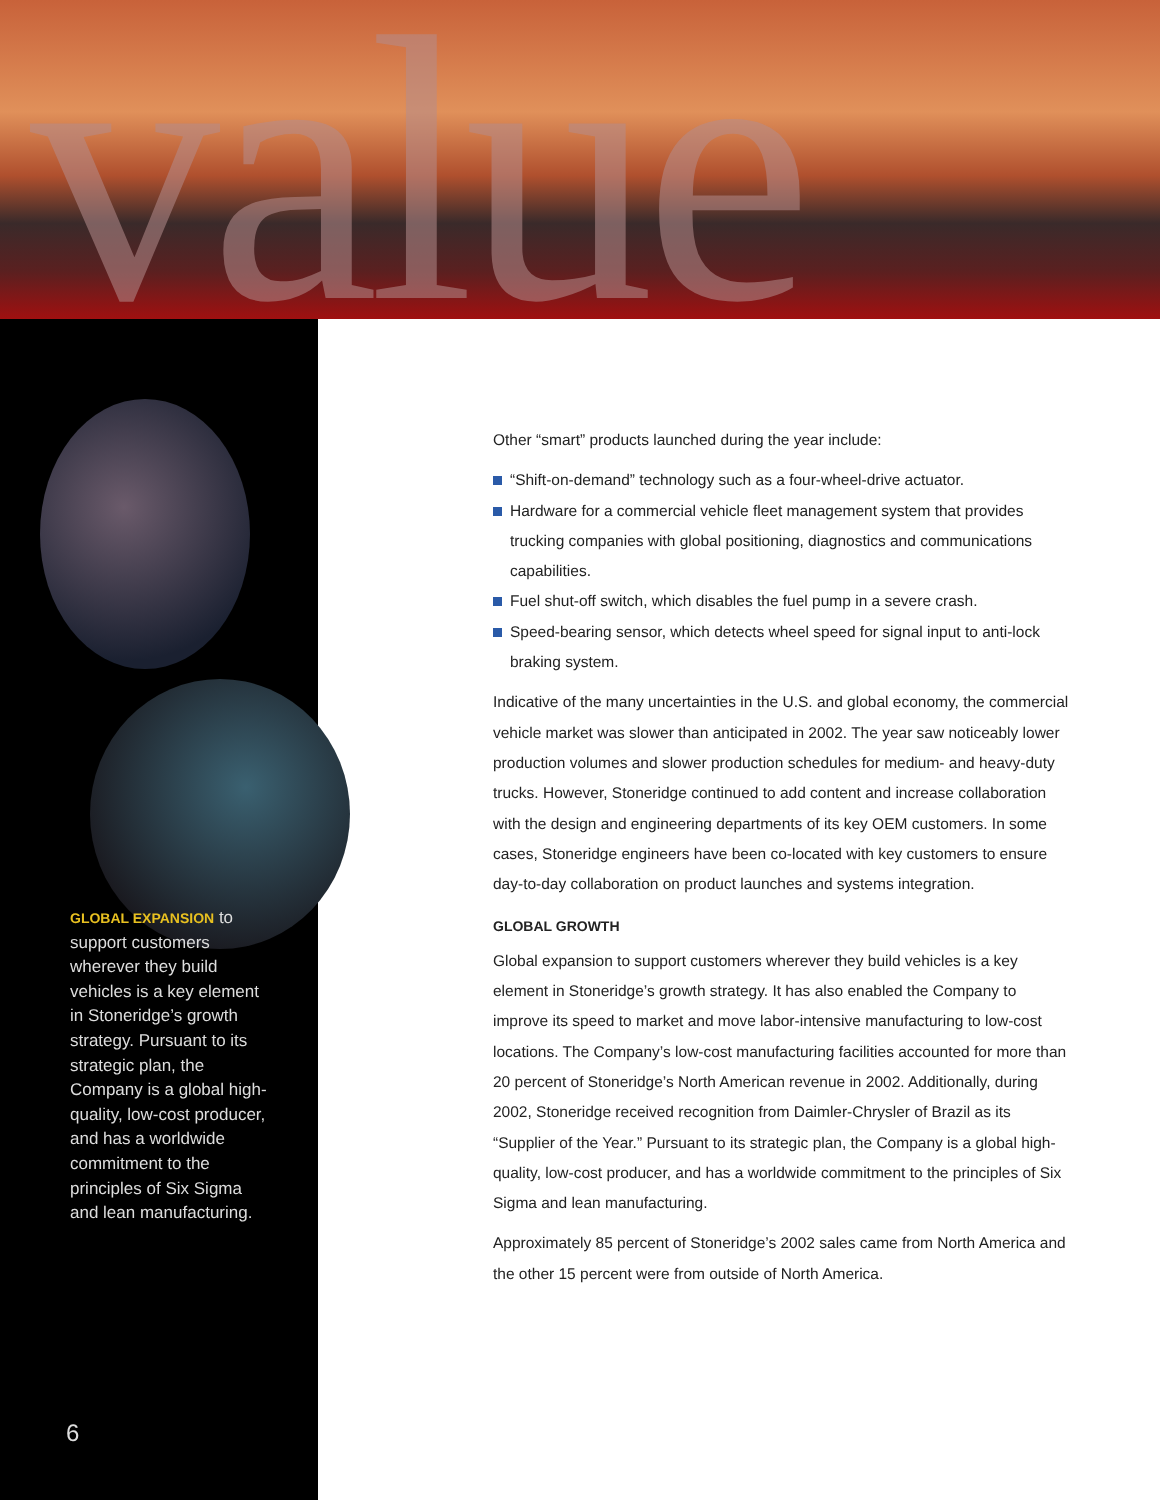value
GLOBAL EXPANSION to support customers wherever they build vehicles is a key element in Stoneridge’s growth strategy. Pursuant to its strategic plan, the Company is a global high-quality, low-cost producer, and has a worldwide commitment to the principles of Six Sigma and lean manufacturing.
6
Other “smart” products launched during the year include:
“Shift-on-demand” technology such as a four-wheel-drive actuator.
Hardware for a commercial vehicle fleet management system that provides trucking companies with global positioning, diagnostics and communications capabilities.
Fuel shut-off switch, which disables the fuel pump in a severe crash.
Speed-bearing sensor, which detects wheel speed for signal input to anti-lock braking system.
Indicative of the many uncertainties in the U.S. and global economy, the commercial vehicle market was slower than anticipated in 2002. The year saw noticeably lower production volumes and slower production schedules for medium- and heavy-duty trucks. However, Stoneridge continued to add content and increase collaboration with the design and engineering departments of its key OEM customers. In some cases, Stoneridge engineers have been co-located with key customers to ensure day-to-day collaboration on product launches and systems integration.
GLOBAL GROWTH
Global expansion to support customers wherever they build vehicles is a key element in Stoneridge’s growth strategy. It has also enabled the Company to improve its speed to market and move labor-intensive manufacturing to low-cost locations. The Company’s low-cost manufacturing facilities accounted for more than 20 percent of Stoneridge’s North American revenue in 2002. Additionally, during 2002, Stoneridge received recognition from Daimler-Chrysler of Brazil as its “Supplier of the Year.” Pursuant to its strategic plan, the Company is a global high-quality, low-cost producer, and has a worldwide commitment to the principles of Six Sigma and lean manufacturing.
Approximately 85 percent of Stoneridge’s 2002 sales came from North America and the other 15 percent were from outside of North America.